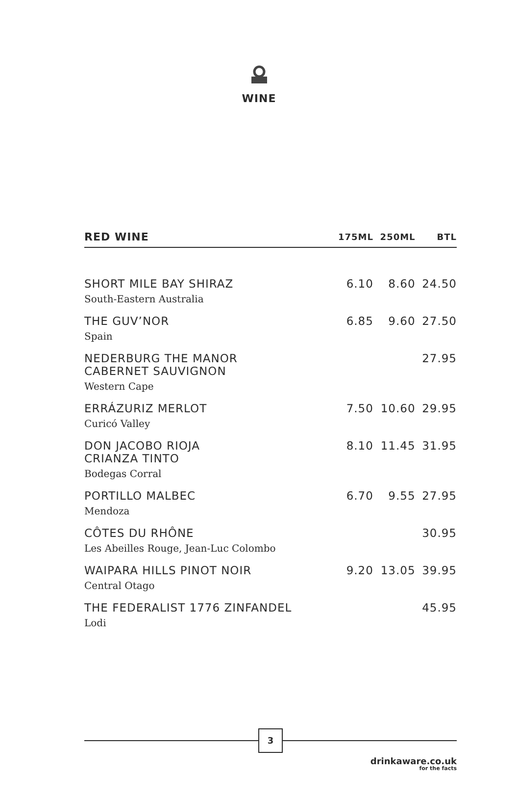WINE
| RED WINE | 175ML | 250ML | BTL |
| --- | --- | --- | --- |
| SHORT MILE BAY SHIRAZ South-Eastern Australia | 6.10 | 8.60 | 24.50 |
| THE GUV’NOR Spain | 6.85 | 9.60 | 27.50 |
| NEDERBURG THE MANOR CABERNET SAUVIGNON Western Cape | | | 27.95 |
| ERRÁZURIZ MERLOT Curicó Valley | 7.50 | 10.60 | 29.95 |
| DON JACOBO RIOJA CRIANZA TINTO Bodegas Corral | 8.10 | 11.45 | 31.95 |
| PORTILLO MALBEC Mendoza | 6.70 | 9.55 | 27.95 |
| CÔTES DU RHÔNE Les Abeilles Rouge, Jean-Luc Colombo | | | 30.95 |
| WAIPARA HILLS PINOT NOIR Central Otago | 9.20 | 13.05 | 39.95 |
| THE FEDERALIST 1776 ZINFANDEL Lodi | | | 45.95 |
3
drinkaware.co.uk
for the facts